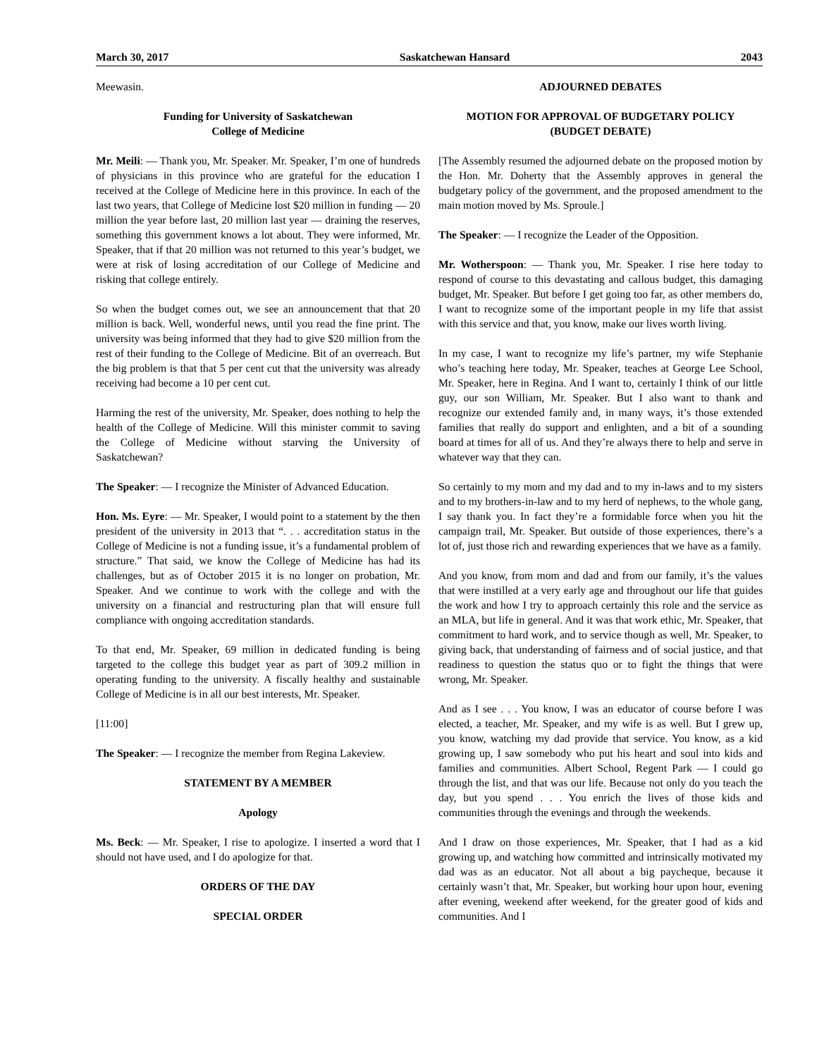March 30, 2017 Saskatchewan Hansard 2043
Meewasin.
Funding for University of Saskatchewan
College of Medicine
Mr. Meili: — Thank you, Mr. Speaker. Mr. Speaker, I’m one of hundreds of physicians in this province who are grateful for the education I received at the College of Medicine here in this province. In each of the last two years, that College of Medicine lost $20 million in funding — 20 million the year before last, 20 million last year — draining the reserves, something this government knows a lot about. They were informed, Mr. Speaker, that if that 20 million was not returned to this year’s budget, we were at risk of losing accreditation of our College of Medicine and risking that college entirely.
So when the budget comes out, we see an announcement that that 20 million is back. Well, wonderful news, until you read the fine print. The university was being informed that they had to give $20 million from the rest of their funding to the College of Medicine. Bit of an overreach. But the big problem is that that 5 per cent cut that the university was already receiving had become a 10 per cent cut.
Harming the rest of the university, Mr. Speaker, does nothing to help the health of the College of Medicine. Will this minister commit to saving the College of Medicine without starving the University of Saskatchewan?
The Speaker: — I recognize the Minister of Advanced Education.
Hon. Ms. Eyre: — Mr. Speaker, I would point to a statement by the then president of the university in 2013 that “. . . accreditation status in the College of Medicine is not a funding issue, it’s a fundamental problem of structure.” That said, we know the College of Medicine has had its challenges, but as of October 2015 it is no longer on probation, Mr. Speaker. And we continue to work with the college and with the university on a financial and restructuring plan that will ensure full compliance with ongoing accreditation standards.
To that end, Mr. Speaker, 69 million in dedicated funding is being targeted to the college this budget year as part of 309.2 million in operating funding to the university. A fiscally healthy and sustainable College of Medicine is in all our best interests, Mr. Speaker.
[11:00]
The Speaker: — I recognize the member from Regina Lakeview.
STATEMENT BY A MEMBER
Apology
Ms. Beck: — Mr. Speaker, I rise to apologize. I inserted a word that I should not have used, and I do apologize for that.
ORDERS OF THE DAY
SPECIAL ORDER
ADJOURNED DEBATES
MOTION FOR APPROVAL OF BUDGETARY POLICY
(BUDGET DEBATE)
[The Assembly resumed the adjourned debate on the proposed motion by the Hon. Mr. Doherty that the Assembly approves in general the budgetary policy of the government, and the proposed amendment to the main motion moved by Ms. Sproule.]
The Speaker: — I recognize the Leader of the Opposition.
Mr. Wotherspoon: — Thank you, Mr. Speaker. I rise here today to respond of course to this devastating and callous budget, this damaging budget, Mr. Speaker. But before I get going too far, as other members do, I want to recognize some of the important people in my life that assist with this service and that, you know, make our lives worth living.
In my case, I want to recognize my life’s partner, my wife Stephanie who’s teaching here today, Mr. Speaker, teaches at George Lee School, Mr. Speaker, here in Regina. And I want to, certainly I think of our little guy, our son William, Mr. Speaker. But I also want to thank and recognize our extended family and, in many ways, it’s those extended families that really do support and enlighten, and a bit of a sounding board at times for all of us. And they’re always there to help and serve in whatever way that they can.
So certainly to my mom and my dad and to my in-laws and to my sisters and to my brothers-in-law and to my herd of nephews, to the whole gang, I say thank you. In fact they’re a formidable force when you hit the campaign trail, Mr. Speaker. But outside of those experiences, there’s a lot of, just those rich and rewarding experiences that we have as a family.
And you know, from mom and dad and from our family, it’s the values that were instilled at a very early age and throughout our life that guides the work and how I try to approach certainly this role and the service as an MLA, but life in general. And it was that work ethic, Mr. Speaker, that commitment to hard work, and to service though as well, Mr. Speaker, to giving back, that understanding of fairness and of social justice, and that readiness to question the status quo or to fight the things that were wrong, Mr. Speaker.
And as I see . . . You know, I was an educator of course before I was elected, a teacher, Mr. Speaker, and my wife is as well. But I grew up, you know, watching my dad provide that service. You know, as a kid growing up, I saw somebody who put his heart and soul into kids and families and communities. Albert School, Regent Park — I could go through the list, and that was our life. Because not only do you teach the day, but you spend . . . You enrich the lives of those kids and communities through the evenings and through the weekends.
And I draw on those experiences, Mr. Speaker, that I had as a kid growing up, and watching how committed and intrinsically motivated my dad was as an educator. Not all about a big paycheque, because it certainly wasn’t that, Mr. Speaker, but working hour upon hour, evening after evening, weekend after weekend, for the greater good of kids and communities. And I